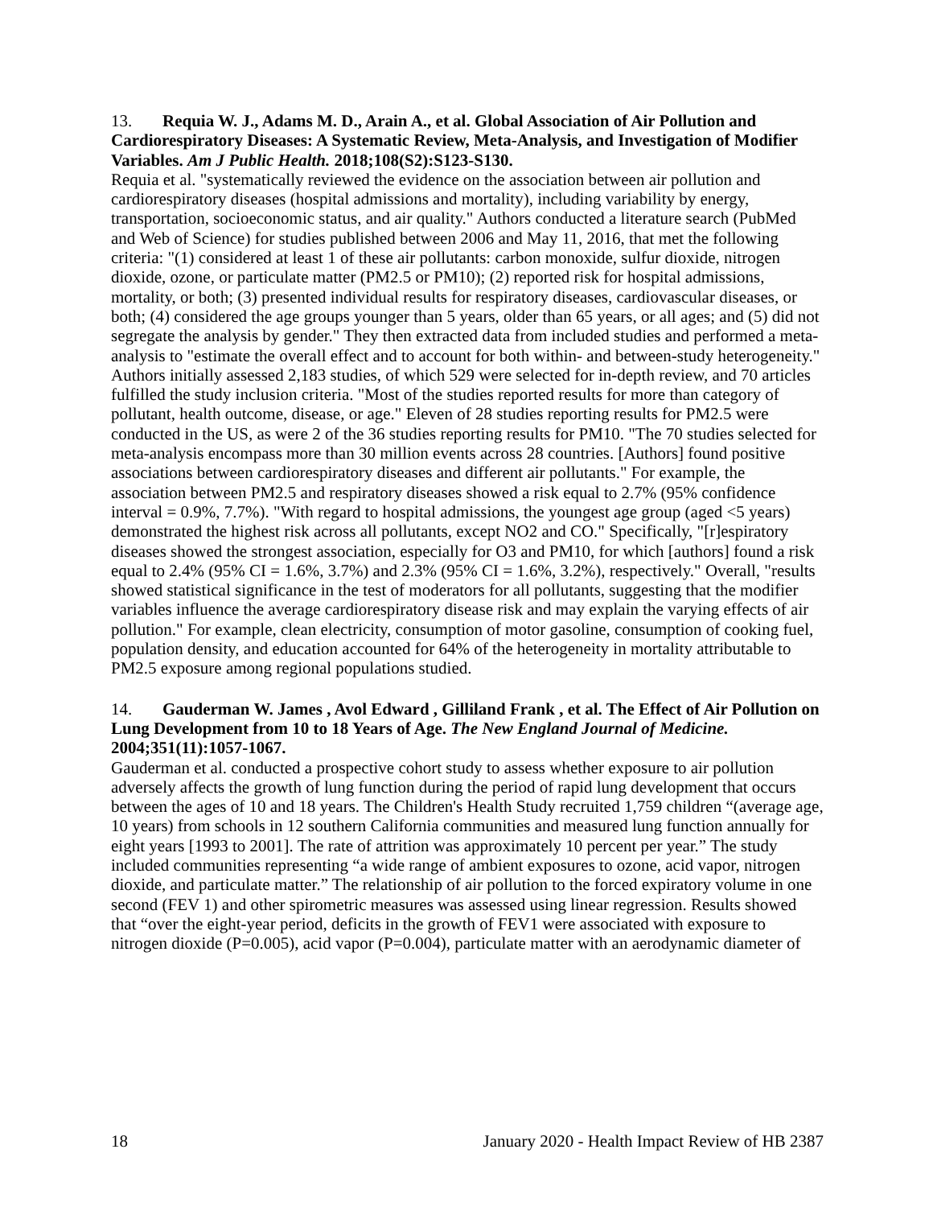13. Requia W. J., Adams M. D., Arain A., et al. Global Association of Air Pollution and Cardiorespiratory Diseases: A Systematic Review, Meta-Analysis, and Investigation of Modifier Variables. Am J Public Health. 2018;108(S2):S123-S130.
Requia et al. "systematically reviewed the evidence on the association between air pollution and cardiorespiratory diseases (hospital admissions and mortality), including variability by energy, transportation, socioeconomic status, and air quality." Authors conducted a literature search (PubMed and Web of Science) for studies published between 2006 and May 11, 2016, that met the following criteria: "(1) considered at least 1 of these air pollutants: carbon monoxide, sulfur dioxide, nitrogen dioxide, ozone, or particulate matter (PM2.5 or PM10); (2) reported risk for hospital admissions, mortality, or both; (3) presented individual results for respiratory diseases, cardiovascular diseases, or both; (4) considered the age groups younger than 5 years, older than 65 years, or all ages; and (5) did not segregate the analysis by gender." They then extracted data from included studies and performed a meta-analysis to "estimate the overall effect and to account for both within- and between-study heterogeneity." Authors initially assessed 2,183 studies, of which 529 were selected for in-depth review, and 70 articles fulfilled the study inclusion criteria. "Most of the studies reported results for more than category of pollutant, health outcome, disease, or age." Eleven of 28 studies reporting results for PM2.5 were conducted in the US, as were 2 of the 36 studies reporting results for PM10. "The 70 studies selected for meta-analysis encompass more than 30 million events across 28 countries. [Authors] found positive associations between cardiorespiratory diseases and different air pollutants." For example, the association between PM2.5 and respiratory diseases showed a risk equal to 2.7% (95% confidence interval = 0.9%, 7.7%). "With regard to hospital admissions, the youngest age group (aged <5 years) demonstrated the highest risk across all pollutants, except NO2 and CO." Specifically, "[r]espiratory diseases showed the strongest association, especially for O3 and PM10, for which [authors] found a risk equal to 2.4% (95% CI = 1.6%, 3.7%) and 2.3% (95% CI = 1.6%, 3.2%), respectively." Overall, "results showed statistical significance in the test of moderators for all pollutants, suggesting that the modifier variables influence the average cardiorespiratory disease risk and may explain the varying effects of air pollution." For example, clean electricity, consumption of motor gasoline, consumption of cooking fuel, population density, and education accounted for 64% of the heterogeneity in mortality attributable to PM2.5 exposure among regional populations studied.
14. Gauderman W. James , Avol Edward , Gilliland Frank , et al. The Effect of Air Pollution on Lung Development from 10 to 18 Years of Age. The New England Journal of Medicine. 2004;351(11):1057-1067.
Gauderman et al. conducted a prospective cohort study to assess whether exposure to air pollution adversely affects the growth of lung function during the period of rapid lung development that occurs between the ages of 10 and 18 years. The Children's Health Study recruited 1,759 children “(average age, 10 years) from schools in 12 southern California communities and measured lung function annually for eight years [1993 to 2001]. The rate of attrition was approximately 10 percent per year.” The study included communities representing “a wide range of ambient exposures to ozone, acid vapor, nitrogen dioxide, and particulate matter.” The relationship of air pollution to the forced expiratory volume in one second (FEV 1) and other spirometric measures was assessed using linear regression. Results showed that “over the eight-year period, deficits in the growth of FEV1 were associated with exposure to nitrogen dioxide (P=0.005), acid vapor (P=0.004), particulate matter with an aerodynamic diameter of
18 January 2020 - Health Impact Review of HB 2387